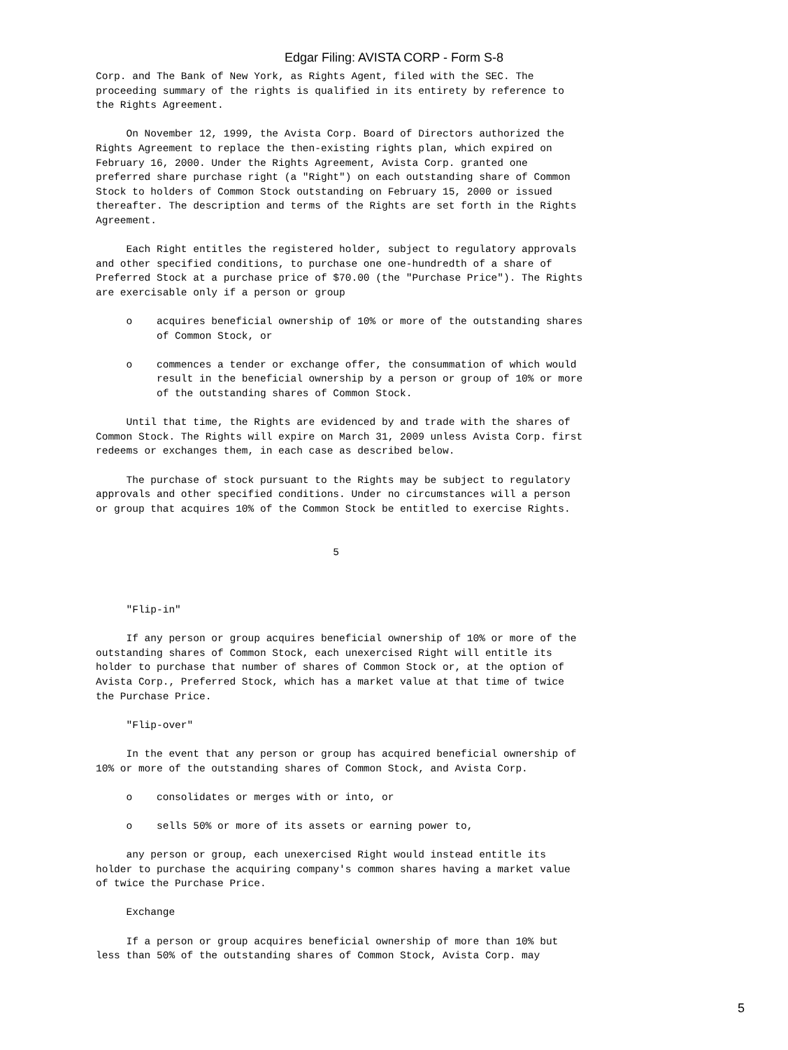Edgar Filing: AVISTA CORP - Form S-8
Corp. and The Bank of New York, as Rights Agent, filed with the SEC. The
proceeding summary of the rights is qualified in its entirety by reference to
the Rights Agreement.

     On November 12, 1999, the Avista Corp. Board of Directors authorized the
Rights Agreement to replace the then-existing rights plan, which expired on
February 16, 2000. Under the Rights Agreement, Avista Corp. granted one
preferred share purchase right (a "Right") on each outstanding share of Common
Stock to holders of Common Stock outstanding on February 15, 2000 or issued
thereafter. The description and terms of the Rights are set forth in the Rights
Agreement.

     Each Right entitles the registered holder, subject to regulatory approvals
and other specified conditions, to purchase one one-hundredth of a share of
Preferred Stock at a purchase price of $70.00 (the "Purchase Price"). The Rights
are exercisable only if a person or group

     o    acquires beneficial ownership of 10% or more of the outstanding shares
          of Common Stock, or

     o    commences a tender or exchange offer, the consummation of which would
          result in the beneficial ownership by a person or group of 10% or more
          of the outstanding shares of Common Stock.

     Until that time, the Rights are evidenced by and trade with the shares of
Common Stock. The Rights will expire on March 31, 2009 unless Avista Corp. first
redeems or exchanges them, in each case as described below.

     The purchase of stock pursuant to the Rights may be subject to regulatory
approvals and other specified conditions. Under no circumstances will a person
or group that acquires 10% of the Common Stock be entitled to exercise Rights.


                                       5



     "Flip-in"

     If any person or group acquires beneficial ownership of 10% or more of the
outstanding shares of Common Stock, each unexercised Right will entitle its
holder to purchase that number of shares of Common Stock or, at the option of
Avista Corp., Preferred Stock, which has a market value at that time of twice
the Purchase Price.

     "Flip-over"

     In the event that any person or group has acquired beneficial ownership of
10% or more of the outstanding shares of Common Stock, and Avista Corp.

     o    consolidates or merges with or into, or

     o    sells 50% or more of its assets or earning power to,

     any person or group, each unexercised Right would instead entitle its
holder to purchase the acquiring company's common shares having a market value
of twice the Purchase Price.

     Exchange

     If a person or group acquires beneficial ownership of more than 10% but
less than 50% of the outstanding shares of Common Stock, Avista Corp. may
5